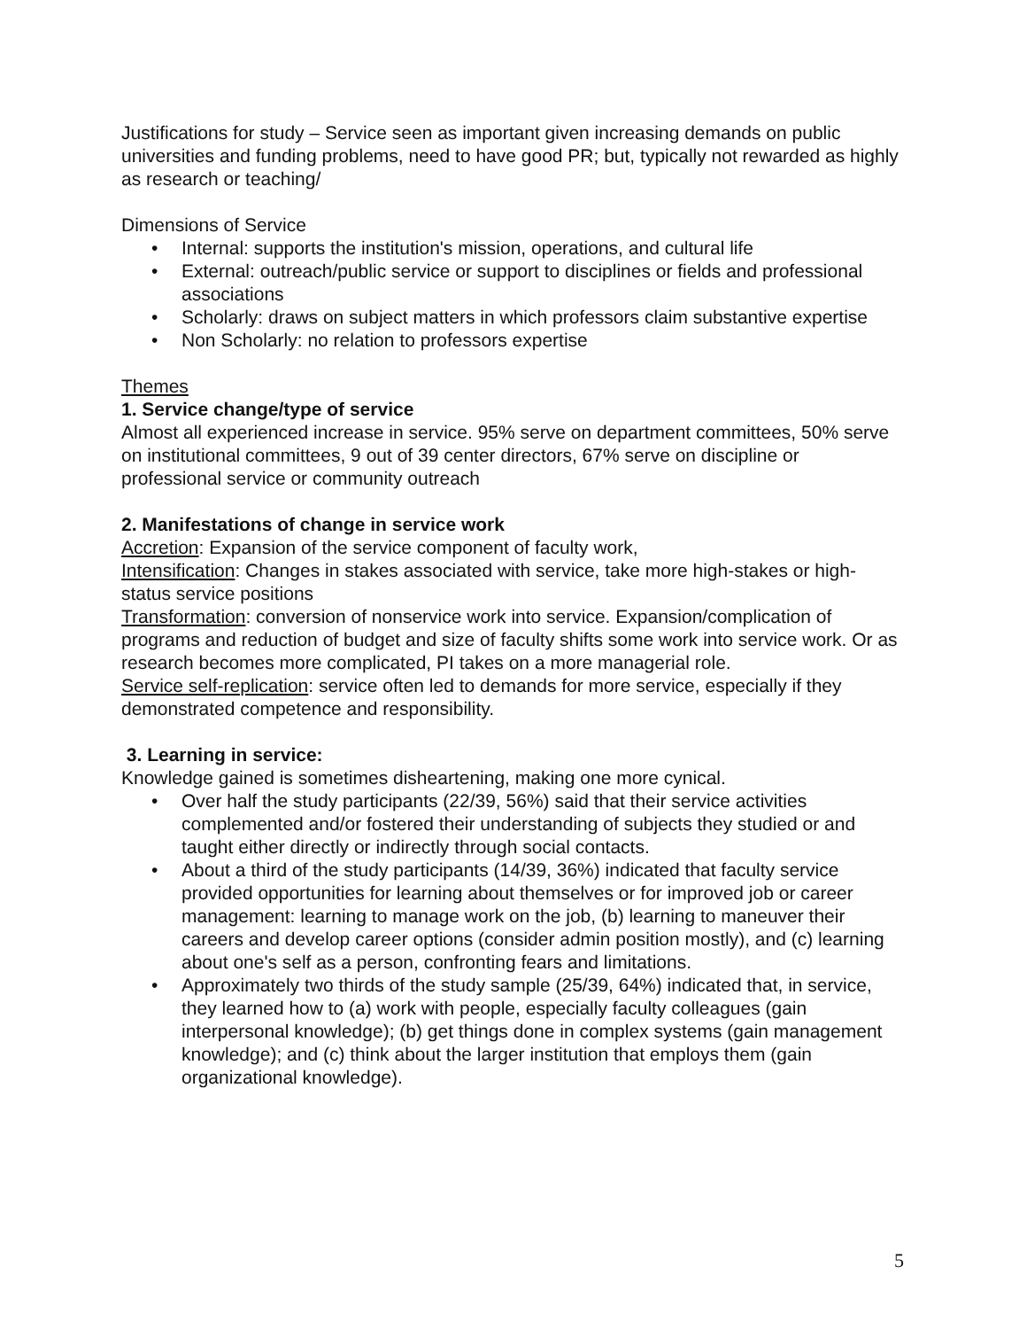Justifications for study – Service seen as important given increasing demands on public universities and funding problems, need to have good PR; but, typically not rewarded as highly as research or teaching/
Dimensions of Service
• Internal: supports the institution's mission, operations, and cultural life
• External: outreach/public service or support to disciplines or fields and professional associations
• Scholarly: draws on subject matters in which professors claim substantive expertise
• Non Scholarly: no relation to professors expertise
Themes
1. Service change/type of service
Almost all experienced increase in service. 95% serve on department committees, 50% serve on institutional committees, 9 out of 39 center directors, 67% serve on discipline or professional service or community outreach
2. Manifestations of change in service work
Accretion: Expansion of the service component of faculty work,
Intensification: Changes in stakes associated with service, take more high-stakes or high-status service positions
Transformation: conversion of nonservice work into service. Expansion/complication of programs and reduction of budget and size of faculty shifts some work into service work. Or as research becomes more complicated, PI takes on a more managerial role.
Service self-replication: service often led to demands for more service, especially if they demonstrated competence and responsibility.
3. Learning in service:
Knowledge gained is sometimes disheartening, making one more cynical.
• Over half the study participants (22/39, 56%) said that their service activities complemented and/or fostered their understanding of subjects they studied or and taught either directly or indirectly through social contacts.
• About a third of the study participants (14/39, 36%) indicated that faculty service provided opportunities for learning about themselves or for improved job or career management: learning to manage work on the job, (b) learning to maneuver their careers and develop career options (consider admin position mostly), and (c) learning about one's self as a person, confronting fears and limitations.
• Approximately two thirds of the study sample (25/39, 64%) indicated that, in service, they learned how to (a) work with people, especially faculty colleagues (gain interpersonal knowledge); (b) get things done in complex systems (gain management knowledge); and (c) think about the larger institution that employs them (gain organizational knowledge).
5